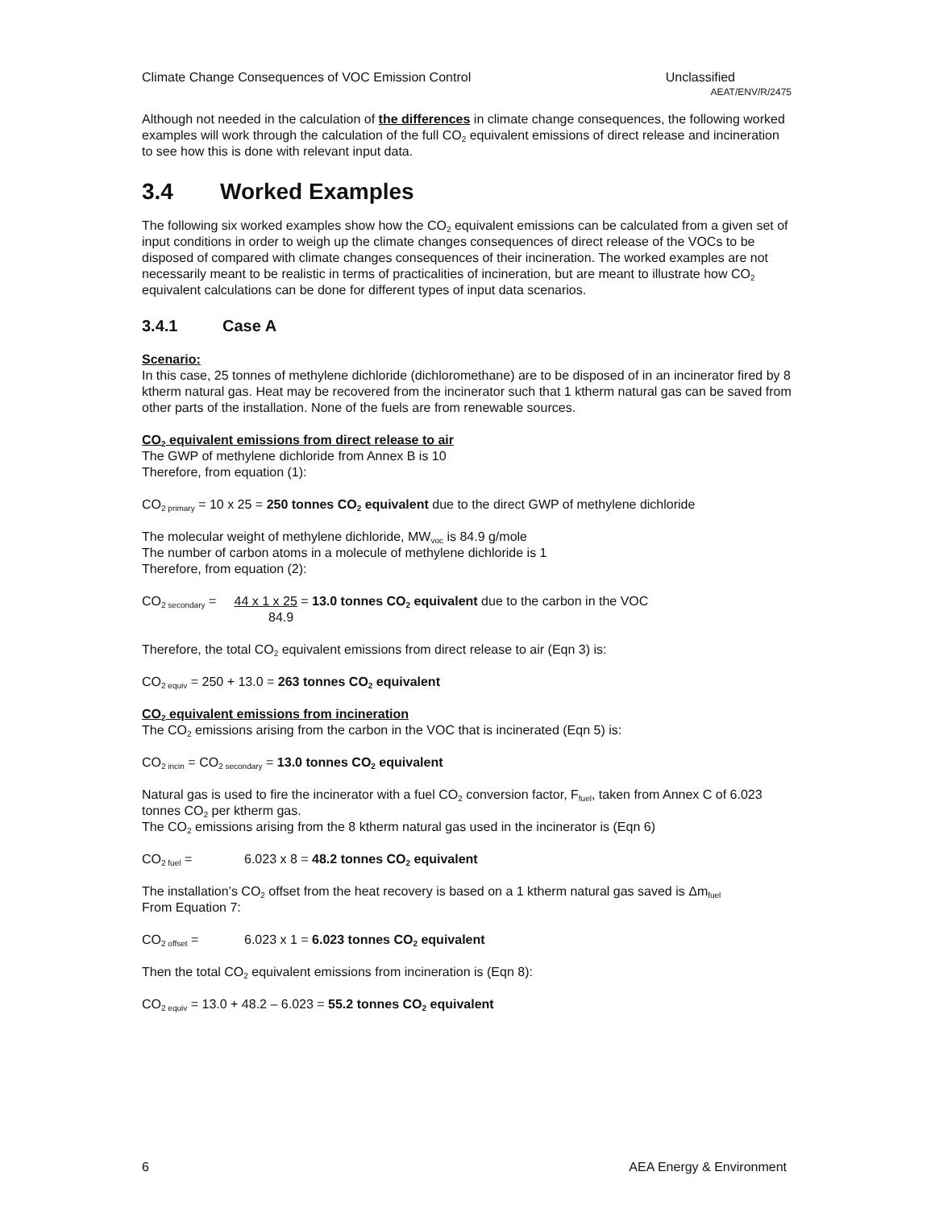Climate Change Consequences of VOC Emission Control Unclassified
AEAT/ENV/R/2475
Although not needed in the calculation of the differences in climate change consequences, the following worked examples will work through the calculation of the full CO<sub>2</sub> equivalent emissions of direct release and incineration to see how this is done with relevant input data.
3.4 Worked Examples
The following six worked examples show how the CO<sub>2</sub> equivalent emissions can be calculated from a given set of input conditions in order to weigh up the climate changes consequences of direct release of the VOCs to be disposed of compared with climate changes consequences of their incineration. The worked examples are not necessarily meant to be realistic in terms of practicalities of incineration, but are meant to illustrate how CO<sub>2</sub> equivalent calculations can be done for different types of input data scenarios.
3.4.1 Case A
Scenario:
In this case, 25 tonnes of methylene dichloride (dichloromethane) are to be disposed of in an incinerator fired by 8 ktherm natural gas. Heat may be recovered from the incinerator such that 1 ktherm natural gas can be saved from other parts of the installation. None of the fuels are from renewable sources.
CO<sub>2</sub> equivalent emissions from direct release to air
The GWP of methylene dichloride from Annex B is 10
Therefore, from equation (1):
CO<sub>2 primary</sub> = 10 x 25 = 250 tonnes CO<sub>2</sub> equivalent due to the direct GWP of methylene dichloride
The molecular weight of methylene dichloride, MW<sub>voc</sub> is 84.9 g/mole
The number of carbon atoms in a molecule of methylene dichloride is 1
Therefore, from equation (2):
CO<sub>2 secondary</sub> = 44 x 1 x 25 = 13.0 tonnes CO<sub>2</sub> equivalent due to the carbon in the VOC
84.9
Therefore, the total CO<sub>2</sub> equivalent emissions from direct release to air (Eqn 3) is:
CO<sub>2 equiv</sub> = 250 + 13.0 = 263 tonnes CO<sub>2</sub> equivalent
CO<sub>2</sub> equivalent emissions from incineration
The CO<sub>2</sub> emissions arising from the carbon in the VOC that is incinerated (Eqn 5) is:
CO<sub>2 incin</sub> = CO<sub>2 secondary</sub> = 13.0 tonnes CO<sub>2</sub> equivalent
Natural gas is used to fire the incinerator with a fuel CO<sub>2</sub> conversion factor, F<sub>fuel</sub>, taken from Annex C of 6.023 tonnes CO<sub>2</sub> per ktherm gas.
The CO<sub>2</sub> emissions arising from the 8 ktherm natural gas used in the incinerator is (Eqn 6)
CO<sub>2 fuel</sub> = 6.023 x 8 = 48.2 tonnes CO<sub>2</sub> equivalent
The installation’s CO<sub>2</sub> offset from the heat recovery is based on a 1 ktherm natural gas saved is Δm<sub>fuel</sub>
From Equation 7:
CO<sub>2 offset</sub> = 6.023 x 1 = 6.023 tonnes CO<sub>2</sub> equivalent
Then the total CO<sub>2</sub> equivalent emissions from incineration is (Eqn 8):
CO<sub>2 equiv</sub> = 13.0 + 48.2 – 6.023 = 55.2 tonnes CO<sub>2</sub> equivalent
6 AEA Energy & Environment